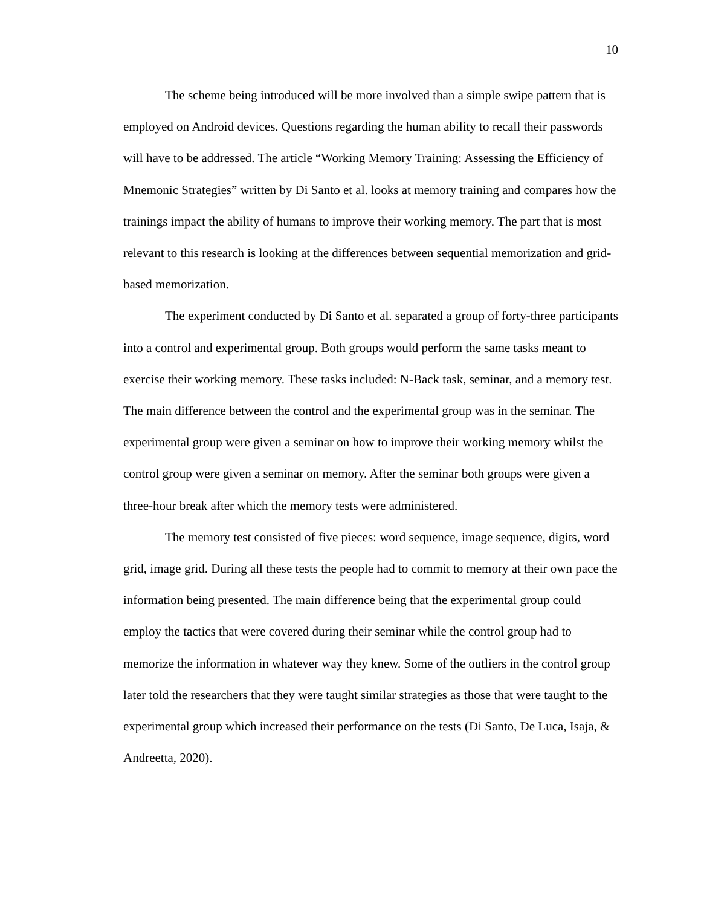10
The scheme being introduced will be more involved than a simple swipe pattern that is employed on Android devices. Questions regarding the human ability to recall their passwords will have to be addressed. The article “Working Memory Training: Assessing the Efficiency of Mnemonic Strategies” written by Di Santo et al. looks at memory training and compares how the trainings impact the ability of humans to improve their working memory. The part that is most relevant to this research is looking at the differences between sequential memorization and grid-based memorization.
The experiment conducted by Di Santo et al. separated a group of forty-three participants into a control and experimental group. Both groups would perform the same tasks meant to exercise their working memory. These tasks included: N-Back task, seminar, and a memory test. The main difference between the control and the experimental group was in the seminar. The experimental group were given a seminar on how to improve their working memory whilst the control group were given a seminar on memory. After the seminar both groups were given a three-hour break after which the memory tests were administered.
The memory test consisted of five pieces: word sequence, image sequence, digits, word grid, image grid. During all these tests the people had to commit to memory at their own pace the information being presented. The main difference being that the experimental group could employ the tactics that were covered during their seminar while the control group had to memorize the information in whatever way they knew. Some of the outliers in the control group later told the researchers that they were taught similar strategies as those that were taught to the experimental group which increased their performance on the tests (Di Santo, De Luca, Isaja, & Andreetta, 2020).